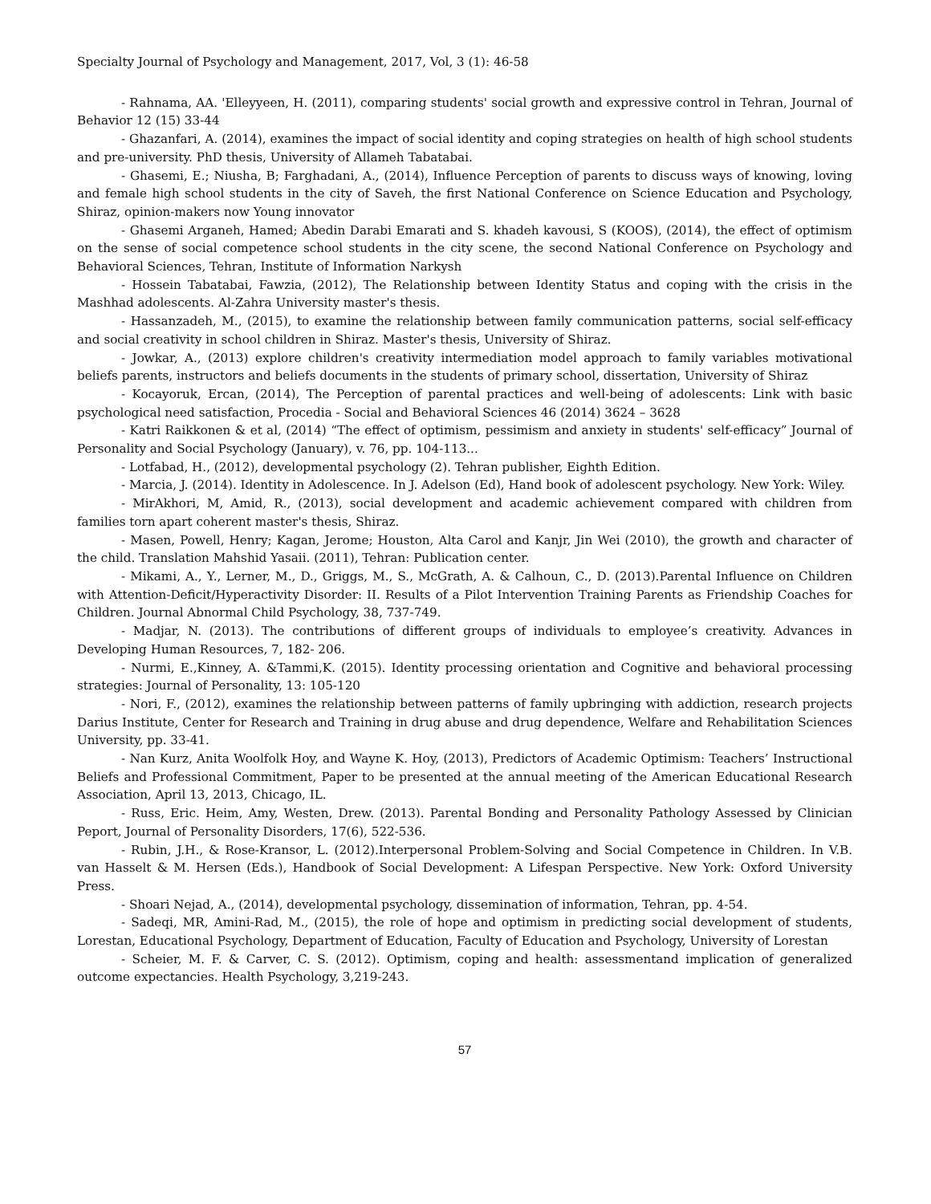Specialty Journal of Psychology and Management, 2017, Vol, 3 (1): 46-58
- Rahnama, AA. 'Elleyyeen, H. (2011), comparing students' social growth and expressive control in Tehran, Journal of Behavior 12 (15) 33-44
- Ghazanfari, A. (2014), examines the impact of social identity and coping strategies on health of high school students and pre-university. PhD thesis, University of Allameh Tabatabai.
- Ghasemi, E.; Niusha, B; Farghadani, A., (2014), Influence Perception of parents to discuss ways of knowing, loving and female high school students in the city of Saveh, the first National Conference on Science Education and Psychology, Shiraz, opinion-makers now Young innovator
- Ghasemi Arganeh, Hamed; Abedin Darabi Emarati and S. khadeh kavousi, S (KOOS), (2014), the effect of optimism on the sense of social competence school students in the city scene, the second National Conference on Psychology and Behavioral Sciences, Tehran, Institute of Information Narkysh
- Hossein Tabatabai, Fawzia, (2012), The Relationship between Identity Status and coping with the crisis in the Mashhad adolescents. Al-Zahra University master's thesis.
- Hassanzadeh, M., (2015), to examine the relationship between family communication patterns, social self-efficacy and social creativity in school children in Shiraz. Master's thesis, University of Shiraz.
- Jowkar, A., (2013) explore children's creativity intermediation model approach to family variables motivational beliefs parents, instructors and beliefs documents in the students of primary school, dissertation, University of Shiraz
- Kocayoruk, Ercan, (2014), The Perception of parental practices and well-being of adolescents: Link with basic psychological need satisfaction, Procedia - Social and Behavioral Sciences 46 (2014) 3624 – 3628
- Katri Raikkonen & et al, (2014) “The effect of optimism, pessimism and anxiety in students' self-efficacy” Journal of Personality and Social Psychology (January), v. 76, pp. 104-113...
- Lotfabad, H., (2012), developmental psychology (2). Tehran publisher, Eighth Edition.
- Marcia, J. (2014). Identity in Adolescence. In J. Adelson (Ed), Hand book of adolescent psychology. New York: Wiley.
- MirAkhori, M, Amid, R., (2013), social development and academic achievement compared with children from families torn apart coherent master's thesis, Shiraz.
- Masen, Powell, Henry; Kagan, Jerome; Houston, Alta Carol and Kanjr, Jin Wei (2010), the growth and character of the child. Translation Mahshid Yasaii. (2011), Tehran: Publication center.
- Mikami, A., Y., Lerner, M., D., Griggs, M., S., McGrath, A. & Calhoun, C., D. (2013).Parental Influence on Children with Attention-Deficit/Hyperactivity Disorder: II. Results of a Pilot Intervention Training Parents as Friendship Coaches for Children. Journal Abnormal Child Psychology, 38, 737-749.
- Madjar, N. (2013). The contributions of different groups of individuals to employee’s creativity. Advances in Developing Human Resources, 7, 182- 206.
- Nurmi, E.,Kinney, A. &Tammi,K. (2015). Identity processing orientation and Cognitive and behavioral processing strategies: Journal of Personality, 13: 105-120
- Nori, F., (2012), examines the relationship between patterns of family upbringing with addiction, research projects Darius Institute, Center for Research and Training in drug abuse and drug dependence, Welfare and Rehabilitation Sciences University, pp. 33-41.
- Nan Kurz, Anita Woolfolk Hoy, and Wayne K. Hoy, (2013), Predictors of Academic Optimism: Teachers’ Instructional Beliefs and Professional Commitment, Paper to be presented at the annual meeting of the American Educational Research Association, April 13, 2013, Chicago, IL.
- Russ, Eric. Heim, Amy, Westen, Drew. (2013). Parental Bonding and Personality Pathology Assessed by Clinician Peport, Journal of Personality Disorders, 17(6), 522-536.
- Rubin, J.H., & Rose-Kransor, L. (2012).Interpersonal Problem-Solving and Social Competence in Children. In V.B. van Hasselt & M. Hersen (Eds.), Handbook of Social Development: A Lifespan Perspective. New York: Oxford University Press.
- Shoari Nejad, A., (2014), developmental psychology, dissemination of information, Tehran, pp. 4-54.
- Sadeqi, MR, Amini-Rad, M., (2015), the role of hope and optimism in predicting social development of students, Lorestan, Educational Psychology, Department of Education, Faculty of Education and Psychology, University of Lorestan
- Scheier, M. F. & Carver, C. S. (2012). Optimism, coping and health: assessmentand implication of generalized outcome expectancies. Health Psychology, 3,219-243.
57